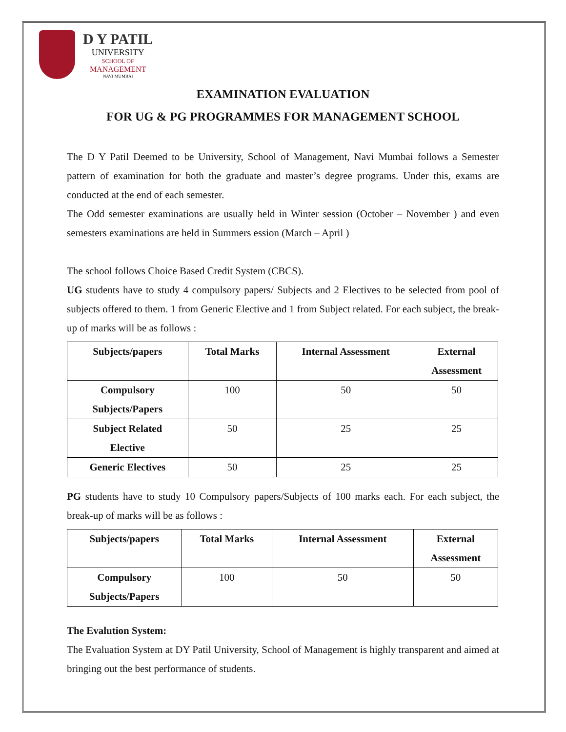D Y PATIL
UNIVERSITY
SCHOOL OF
MANAGEMENT
NAVI MUMBAI
EXAMINATION EVALUATION
FOR UG & PG PROGRAMMES FOR MANAGEMENT SCHOOL
The D Y Patil Deemed to be University, School of Management, Navi Mumbai follows a Semester pattern of examination for both the graduate and master’s degree programs. Under this, exams are conducted at the end of each semester.
The Odd semester examinations are usually held in Winter session (October – November ) and even semesters examinations are held in Summers ession (March – April )
The school follows Choice Based Credit System (CBCS).
UG students have to study 4 compulsory papers/ Subjects and 2 Electives to be selected from pool of subjects offered to them. 1 from Generic Elective and 1 from Subject related. For each subject, the break-up of marks will be as follows :
| Subjects/papers | Total Marks | Internal Assessment | External Assessment |
| --- | --- | --- | --- |
| Compulsory Subjects/Papers | 100 | 50 | 50 |
| Subject Related Elective | 50 | 25 | 25 |
| Generic Electives | 50 | 25 | 25 |
PG students have to study 10 Compulsory papers/Subjects of 100 marks each. For each subject, the break-up of marks will be as follows :
| Subjects/papers | Total Marks | Internal Assessment | External Assessment |
| --- | --- | --- | --- |
| Compulsory Subjects/Papers | 100 | 50 | 50 |
The Evalution System:
The Evaluation System at DY Patil University, School of Management is highly transparent and aimed at bringing out the best performance of students.